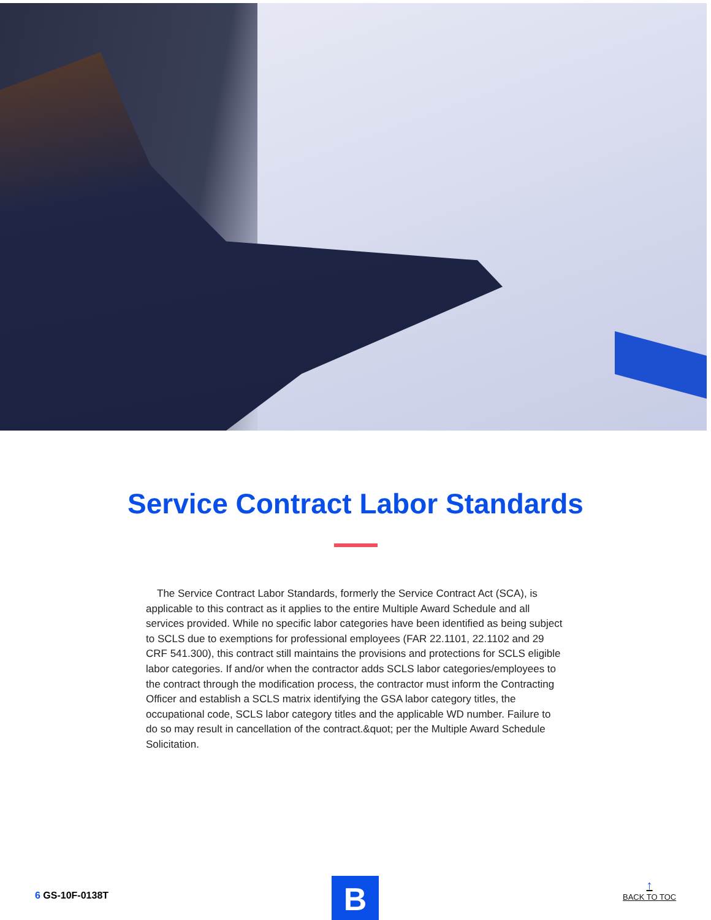Service Contract Labor Standards
The Service Contract Labor Standards, formerly the Service Contract Act (SCA), is applicable to this contract as it applies to the entire Multiple Award Schedule and all services provided. While no specific labor categories have been identified as being subject to SCLS due to exemptions for professional employees (FAR 22.1101, 22.1102 and 29 CRF 541.300), this contract still maintains the provisions and protections for SCLS eligible labor categories. If and/or when the contractor adds SCLS labor categories/employees to the contract through the modification process, the contractor must inform the Contracting Officer and establish a SCLS matrix identifying the GSA labor category titles, the occupational code, SCLS labor category titles and the applicable WD number. Failure to do so may result in cancellation of the contract.&quot; per the Multiple Award Schedule Solicitation.
6 GS-10F-0138T B ↑
BACK TO TOC